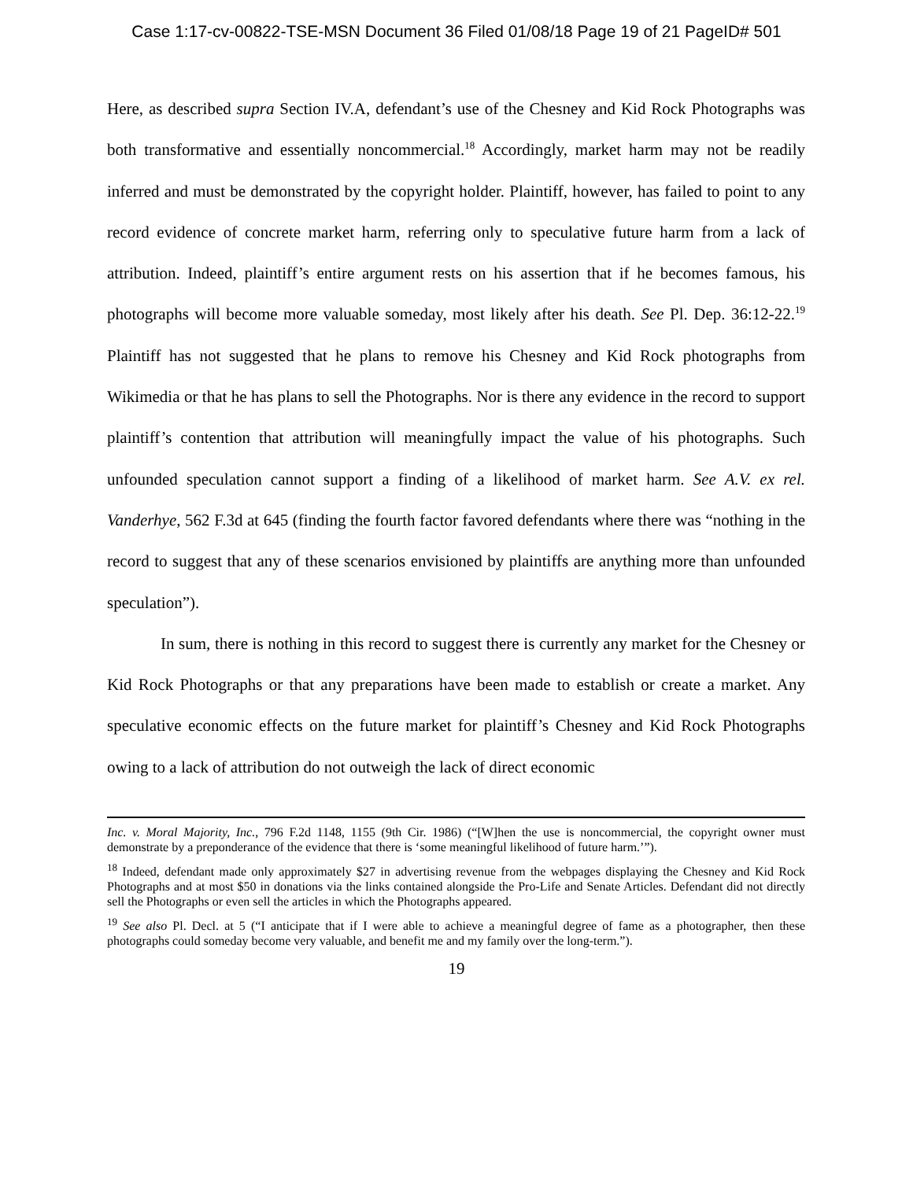Case 1:17-cv-00822-TSE-MSN Document 36 Filed 01/08/18 Page 19 of 21 PageID# 501
Here, as described supra Section IV.A, defendant’s use of the Chesney and Kid Rock Photographs was both transformative and essentially noncommercial.<sup>18</sup> Accordingly, market harm may not be readily inferred and must be demonstrated by the copyright holder. Plaintiff, however, has failed to point to any record evidence of concrete market harm, referring only to speculative future harm from a lack of attribution. Indeed, plaintiff’s entire argument rests on his assertion that if he becomes famous, his photographs will become more valuable someday, most likely after his death. See Pl. Dep. 36:12-22.<sup>19</sup> Plaintiff has not suggested that he plans to remove his Chesney and Kid Rock photographs from Wikimedia or that he has plans to sell the Photographs. Nor is there any evidence in the record to support plaintiff’s contention that attribution will meaningfully impact the value of his photographs. Such unfounded speculation cannot support a finding of a likelihood of market harm. See A.V. ex rel. Vanderhye, 562 F.3d at 645 (finding the fourth factor favored defendants where there was “nothing in the record to suggest that any of these scenarios envisioned by plaintiffs are anything more than unfounded speculation”).
In sum, there is nothing in this record to suggest there is currently any market for the Chesney or Kid Rock Photographs or that any preparations have been made to establish or create a market. Any speculative economic effects on the future market for plaintiff’s Chesney and Kid Rock Photographs owing to a lack of attribution do not outweigh the lack of direct economic
Inc. v. Moral Majority, Inc., 796 F.2d 1148, 1155 (9th Cir. 1986) (“[W]hen the use is noncommercial, the copyright owner must demonstrate by a preponderance of the evidence that there is ‘some meaningful likelihood of future harm.’”).
<sup>18</sup> Indeed, defendant made only approximately $27 in advertising revenue from the webpages displaying the Chesney and Kid Rock Photographs and at most $50 in donations via the links contained alongside the Pro-Life and Senate Articles. Defendant did not directly sell the Photographs or even sell the articles in which the Photographs appeared.
<sup>19</sup> See also Pl. Decl. at 5 (“I anticipate that if I were able to achieve a meaningful degree of fame as a photographer, then these photographs could someday become very valuable, and benefit me and my family over the long-term.”).
19